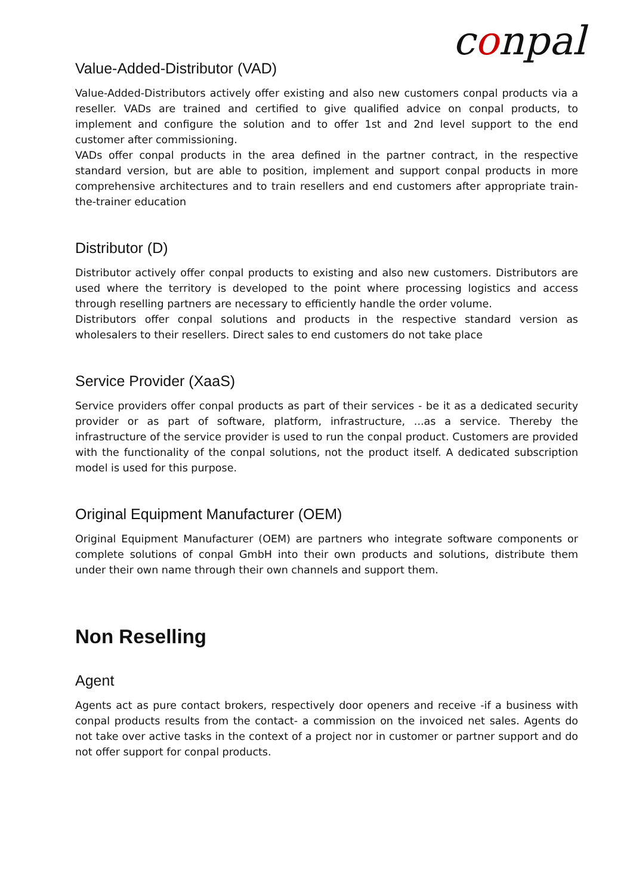conpal
Value-Added-Distributor (VAD)
Value-Added-Distributors actively offer existing and also new customers conpal products via a reseller. VADs are trained and certified to give qualified advice on conpal products, to implement and configure the solution and to offer 1st and 2nd level support to the end customer after commissioning.
VADs offer conpal products in the area defined in the partner contract, in the respective standard version, but are able to position, implement and support conpal products in more comprehensive architectures and to train resellers and end customers after appropriate train-the-trainer education
Distributor (D)
Distributor actively offer conpal products to existing and also new customers. Distributors are used where the territory is developed to the point where processing logistics and access through reselling partners are necessary to efficiently handle the order volume.
Distributors offer conpal solutions and products in the respective standard version as wholesalers to their resellers. Direct sales to end customers do not take place
Service Provider (XaaS)
Service providers offer conpal products as part of their services - be it as a dedicated security provider or as part of software, platform, infrastructure, ...as a service. Thereby the infrastructure of the service provider is used to run the conpal product. Customers are provided with the functionality of the conpal solutions, not the product itself. A dedicated subscription model is used for this purpose.
Original Equipment Manufacturer (OEM)
Original Equipment Manufacturer (OEM) are partners who integrate software components or complete solutions of conpal GmbH into their own products and solutions, distribute them under their own name through their own channels and support them.
Non Reselling
Agent
Agents act as pure contact brokers, respectively door openers and receive -if a business with conpal products results from the contact- a commission on the invoiced net sales. Agents do not take over active tasks in the context of a project nor in customer or partner support and do not offer support for conpal products.